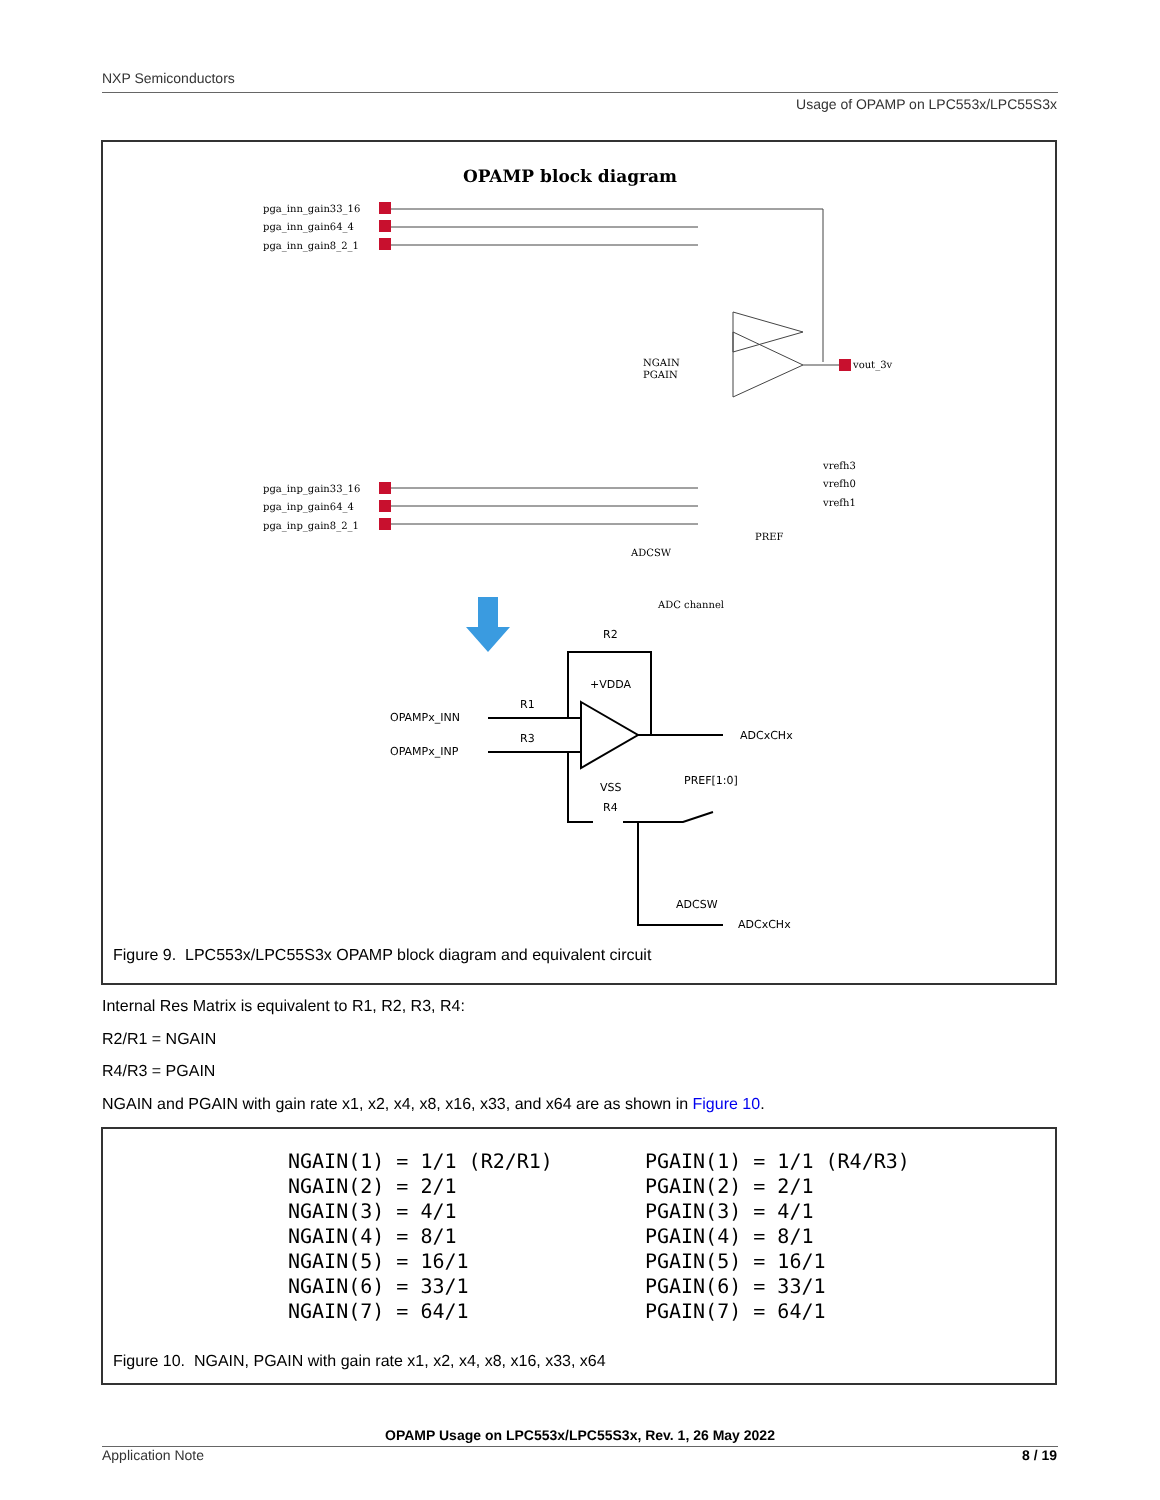NXP Semiconductors
Usage of OPAMP on LPC553x/LPC55S3x
OPAMP block diagram
pga_inn_gain33_16
pga_inn_gain64_4
pga_inn_gain8_2_1
pga_inp_gain33_16
pga_inp_gain64_4
pga_inp_gain8_2_1
NGAIN
PGAIN
vout_3v
vrefh3
vrefh0
vrefh1
PREF
ADCSW
ADC channel
R2
+VDDA
OPAMPx_INN
OPAMPx_INP
R1
R3
ADCxCHx
PREF[1:0]
VSS
R4
ADCSW
ADCxCHx
Figure 9. LPC553x/LPC55S3x OPAMP block diagram and equivalent circuit
Internal Res Matrix is equivalent to R1, R2, R3, R4:
R2/R1 = NGAIN
R4/R3 = PGAIN
NGAIN and PGAIN with gain rate x1, x2, x4, x8, x16, x33, and x64 are as shown in Figure 10.
NGAIN(1) = 1/1 (R2/R1) NGAIN(2) = 2/1 NGAIN(3) = 4/1 NGAIN(4) = 8/1 NGAIN(5) = 16/1 NGAIN(6) = 33/1 NGAIN(7) = 64/1
PGAIN(1) = 1/1 (R4/R3) PGAIN(2) = 2/1 PGAIN(3) = 4/1 PGAIN(4) = 8/1 PGAIN(5) = 16/1 PGAIN(6) = 33/1 PGAIN(7) = 64/1
Figure 10. NGAIN, PGAIN with gain rate x1, x2, x4, x8, x16, x33, x64
OPAMP Usage on LPC553x/LPC55S3x, Rev. 1, 26 May 2022
Application Note 8 / 19